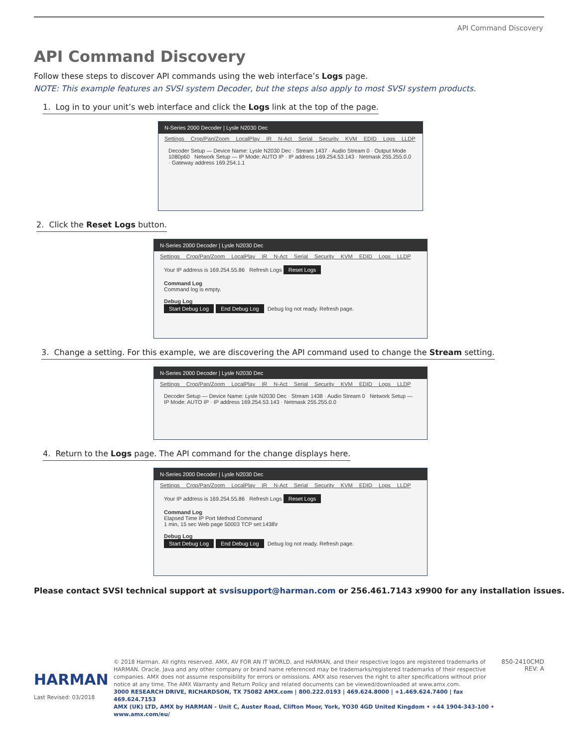API Command Discovery
API Command Discovery
Follow these steps to discover API commands using the web interface’s Logs page.
NOTE: This example features an SVSI system Decoder, but the steps also apply to most SVSI system products.
1. Log in to your unit’s web interface and click the Logs link at the top of the page.
N-Series 2000 Decoder | Lysle N2030 Dec
Settings Crop/Pan/Zoom LocalPlay IR N-Act Serial Security KVM EDID Logs LLDP
Decoder Setup — Device Name: Lysle N2030 Dec · Stream 1437 · Audio Stream 0 · Output Mode 1080p60 Network Setup — IP Mode: AUTO IP · IP address 169.254.53.143 · Netmask 255.255.0.0 · Gateway address 169.254.1.1
2. Click the Reset Logs button.
N-Series 2000 Decoder | Lysle N2030 Dec
Settings Crop/Pan/Zoom LocalPlay IR N-Act Serial Security KVM EDID Logs LLDP
Your IP address is 169.254.55.86 Refresh Logs Reset Logs
Command Log
Command log is empty.
Debug Log
Start Debug Log End Debug Log Debug log not ready. Refresh page.
3. Change a setting. For this example, we are discovering the API command used to change the Stream setting.
N-Series 2000 Decoder | Lysle N2030 Dec
Settings Crop/Pan/Zoom LocalPlay IR N-Act Serial Security KVM EDID Logs LLDP
Decoder Setup — Device Name: Lysle N2030 Dec · Stream 1438 · Audio Stream 0 Network Setup — IP Mode: AUTO IP · IP address 169.254.53.143 · Netmask 255.255.0.0
4. Return to the Logs page. The API command for the change displays here.
N-Series 2000 Decoder | Lysle N2030 Dec
Settings Crop/Pan/Zoom LocalPlay IR N-Act Serial Security KVM EDID Logs LLDP
Your IP address is 169.254.55.86 Refresh Logs Reset Logs
Command Log
Elapsed Time IP Port Method Command
1 min, 15 sec Web page 50003 TCP set:1438\r
Debug Log
Start Debug Log End Debug Log Debug log not ready. Refresh page.
Please contact SVSI technical support at svsisupport@harman.com or 256.461.7143 x9900 for any installation issues.
HARMAN
Last Revised: 03/2018
© 2018 Harman. All rights reserved. AMX, AV FOR AN IT WORLD, and HARMAN, and their respective logos are registered trademarks of HARMAN. Oracle, Java and any other company or brand name referenced may be trademarks/registered trademarks of their respective companies. AMX does not assume responsibility for errors or omissions. AMX also reserves the right to alter specifications without prior notice at any time. The AMX Warranty and Return Policy and related documents can be viewed/downloaded at www.amx.com.
3000 RESEARCH DRIVE, RICHARDSON, TX 75082 AMX.com | 800.222.0193 | 469.624.8000 | +1.469.624.7400 | fax 469.624.7153
AMX (UK) LTD, AMX by HARMAN - Unit C, Auster Road, Clifton Moor, York, YO30 4GD United Kingdom • +44 1904-343-100 • www.amx.com/eu/
850-2410CMD
REV: A